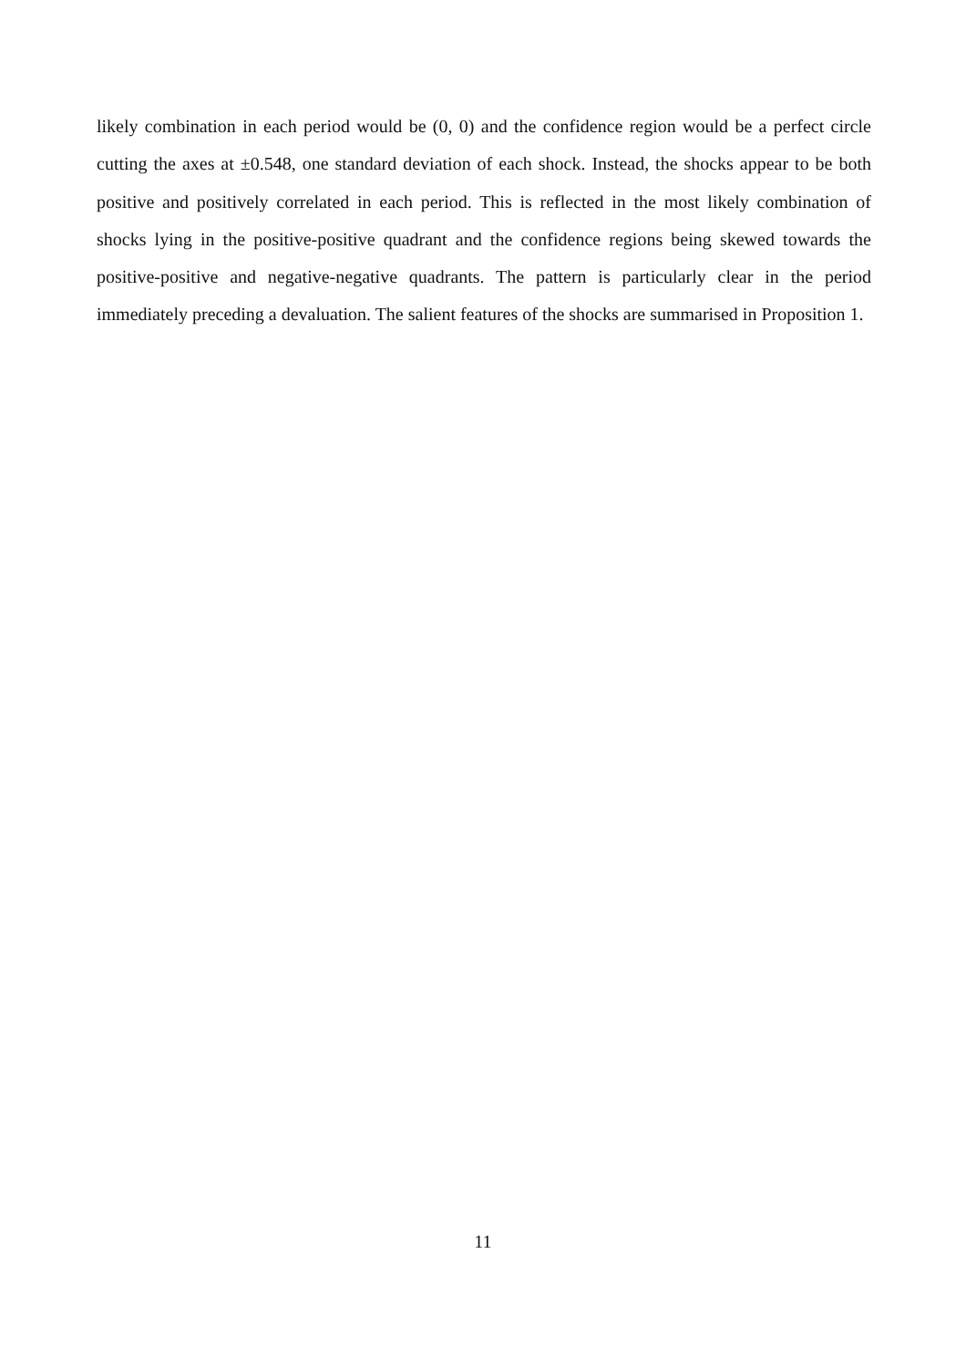likely combination in each period would be (0, 0) and the confidence region would be a perfect circle cutting the axes at ±0.548, one standard deviation of each shock. Instead, the shocks appear to be both positive and positively correlated in each period. This is reflected in the most likely combination of shocks lying in the positive-positive quadrant and the confidence regions being skewed towards the positive-positive and negative-negative quadrants. The pattern is particularly clear in the period immediately preceding a devaluation. The salient features of the shocks are summarised in Proposition 1.
11